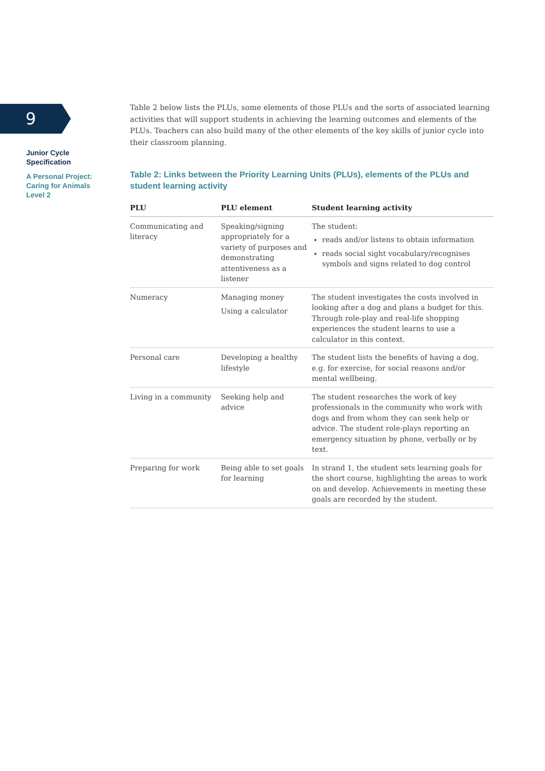9
Junior Cycle
Specification
A Personal Project:
Caring for Animals
Level 2
Table 2 below lists the PLUs, some elements of those PLUs and the sorts of associated learning activities that will support students in achieving the learning outcomes and elements of the PLUs. Teachers can also build many of the other elements of the key skills of junior cycle into their classroom planning.
Table 2: Links between the Priority Learning Units (PLUs), elements of the PLUs and student learning activity
| PLU | PLU element | Student learning activity |
| --- | --- | --- |
| Communicating and literacy | Speaking/signing appropriately for a variety of purposes and demonstrating attentiveness as a listener | The student: reads and/or listens to obtain information reads social sight vocabulary/recognises symbols and signs related to dog control |
| Numeracy | Managing money Using a calculator | The student investigates the costs involved in looking after a dog and plans a budget for this. Through role-play and real-life shopping experiences the student learns to use a calculator in this context. |
| Personal care | Developing a healthy lifestyle | The student lists the benefits of having a dog, e.g. for exercise, for social reasons and/or mental wellbeing. |
| Living in a community | Seeking help and advice | The student researches the work of key professionals in the community who work with dogs and from whom they can seek help or advice. The student role-plays reporting an emergency situation by phone, verbally or by text. |
| Preparing for work | Being able to set goals for learning | In strand 1, the student sets learning goals for the short course, highlighting the areas to work on and develop. Achievements in meeting these goals are recorded by the student. |